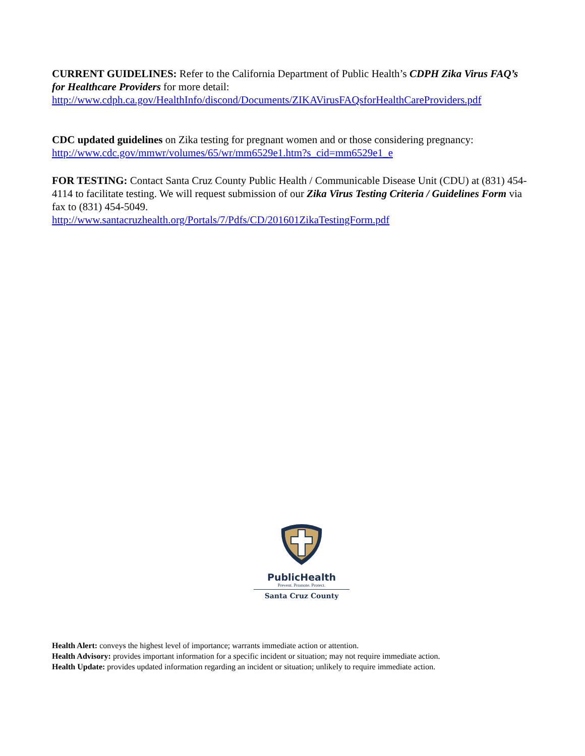CURRENT GUIDELINES: Refer to the California Department of Public Health’s CDPH Zika Virus FAQ’s for Healthcare Providers for more detail:
http://www.cdph.ca.gov/HealthInfo/discond/Documents/ZIKAVirusFAQsforHealthCareProviders.pdf
CDC updated guidelines on Zika testing for pregnant women and or those considering pregnancy:
http://www.cdc.gov/mmwr/volumes/65/wr/mm6529e1.htm?s_cid=mm6529e1_e
FOR TESTING: Contact Santa Cruz County Public Health / Communicable Disease Unit (CDU) at (831) 454-4114 to facilitate testing. We will request submission of our Zika Virus Testing Criteria / Guidelines Form via fax to (831) 454-5049.
http://www.santacruzhealth.org/Portals/7/Pdfs/CD/201601ZikaTestingForm.pdf
PublicHealth
Prevent. Promote. Protect.
Santa Cruz County
Health Alert: conveys the highest level of importance; warrants immediate action or attention.
Health Advisory: provides important information for a specific incident or situation; may not require immediate action.
Health Update: provides updated information regarding an incident or situation; unlikely to require immediate action.